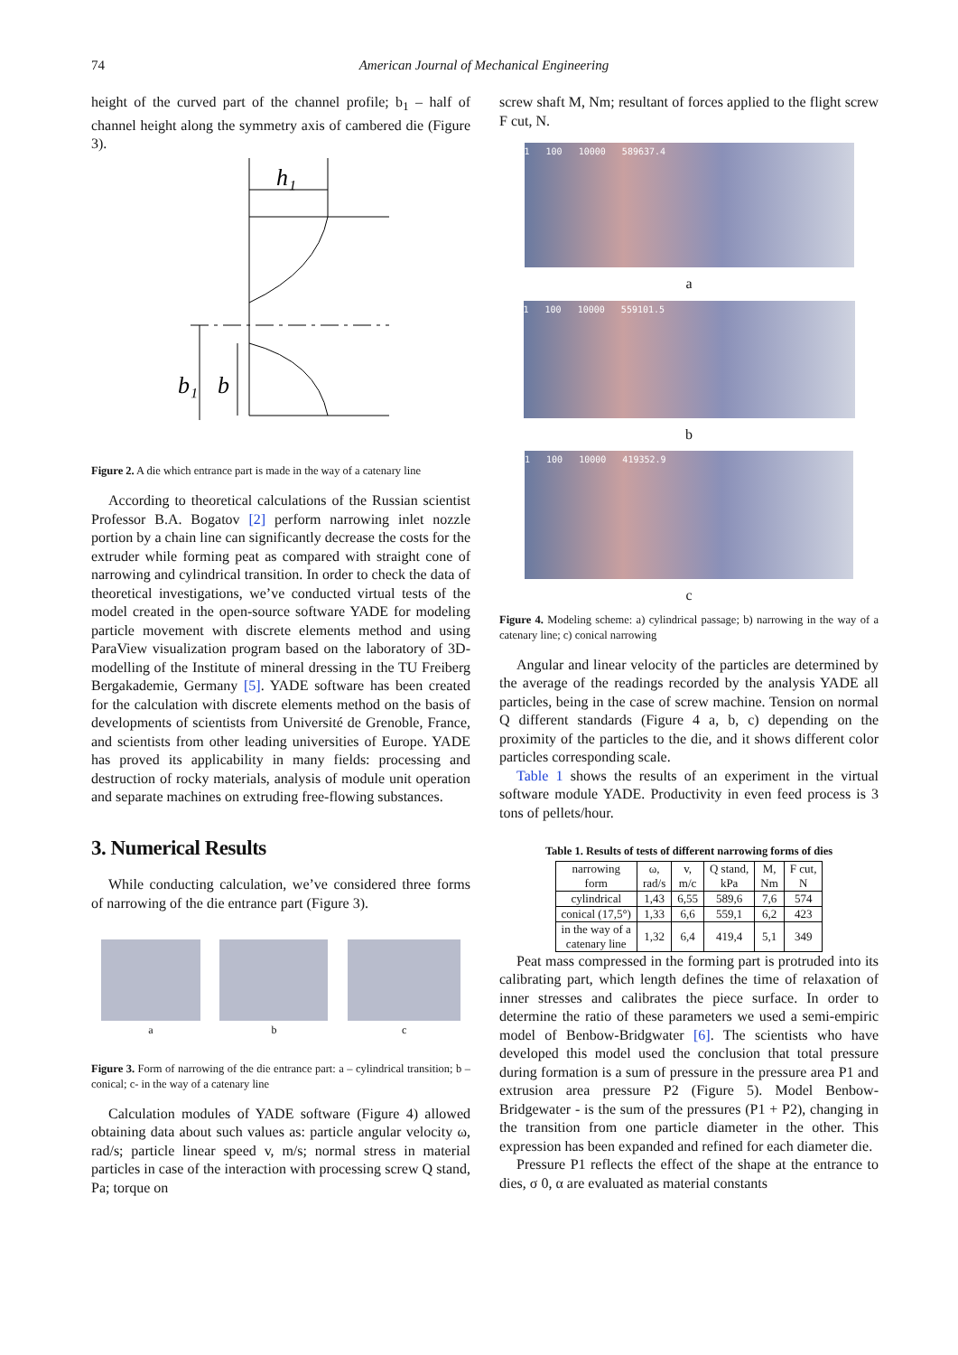74 American Journal of Mechanical Engineering
height of the curved part of the channel profile; b<sub>1</sub> – half of channel height along the symmetry axis of cambered die (Figure 3).
h₁
b₁
b
Figure 2. A die which entrance part is made in the way of a catenary line
According to theoretical calculations of the Russian scientist Professor B.A. Bogatov [2] perform narrowing inlet nozzle portion by a chain line can significantly decrease the costs for the extruder while forming peat as compared with straight cone of narrowing and cylindrical transition. In order to check the data of theoretical investigations, we’ve conducted virtual tests of the model created in the open-source software YADE for modeling particle movement with discrete elements method and using ParaView visualization program based on the laboratory of 3D-modelling of the Institute of mineral dressing in the TU Freiberg Bergakademie, Germany [5]. YADE software has been created for the calculation with discrete elements method on the basis of developments of scientists from Université de Grenoble, France, and scientists from other leading universities of Europe. YADE has proved its applicability in many fields: processing and destruction of rocky materials, analysis of module unit operation and separate machines on extruding free-flowing substances.
3. Numerical Results
While conducting calculation, we’ve considered three forms of narrowing of the die entrance part (Figure 3).
a b c
Figure 3. Form of narrowing of the die entrance part: a – cylindrical transition; b – conical; c- in the way of a catenary line
Calculation modules of YADE software (Figure 4) allowed obtaining data about such values as: particle angular velocity ω, rad/s; particle linear speed v, m/s; normal stress in material particles in case of the interaction with processing screw Q stand, Pa; torque on
screw shaft M, Nm; resultant of forces applied to the flight screw F cut, N.
1 100 10000 589637.4
a
1 100 10000 559101.5
b
1 100 10000 419352.9
c
Figure 4. Modeling scheme: a) cylindrical passage; b) narrowing in the way of a catenary line; c) conical narrowing
Angular and linear velocity of the particles are determined by the average of the readings recorded by the analysis YADE all particles, being in the case of screw machine. Tension on normal Q different standards (Figure 4 a, b, c) depending on the proximity of the particles to the die, and it shows different color particles corresponding scale.
Table 1 shows the results of an experiment in the virtual software module YADE. Productivity in even feed process is 3 tons of pellets/hour.
Table 1. Results of tests of different narrowing forms of dies
| narrowing form | ω, rad/s | v, m/c | Q stand, kPa | M, Nm | F cut, N |
| --- | --- | --- | --- | --- | --- |
| cylindrical | 1,43 | 6,55 | 589,6 | 7,6 | 574 |
| conical (17,5°) | 1,33 | 6,6 | 559,1 | 6,2 | 423 |
| in the way of a catenary line | 1,32 | 6,4 | 419,4 | 5,1 | 349 |
Peat mass compressed in the forming part is protruded into its calibrating part, which length defines the time of relaxation of inner stresses and calibrates the piece surface. In order to determine the ratio of these parameters we used a semi-empiric model of Benbow-Bridgwater [6]. The scientists who have developed this model used the conclusion that total pressure during formation is a sum of pressure in the pressure area P1 and extrusion area pressure P2 (Figure 5). Model Benbow-Bridgewater - is the sum of the pressures (P1 + P2), changing in the transition from one particle diameter in the other. This expression has been expanded and refined for each diameter die.
Pressure P1 reflects the effect of the shape at the entrance to dies, σ 0, α are evaluated as material constants